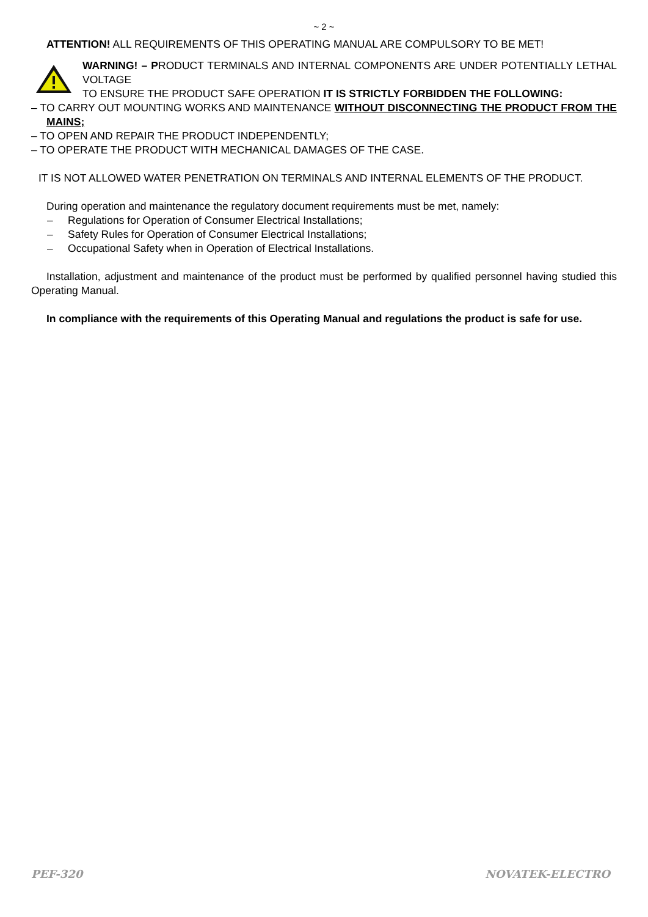~ 2 ~
ATTENTION! ALL REQUIREMENTS OF THIS OPERATING MANUAL ARE COMPULSORY TO BE MET!
WARNING! – PRODUCT TERMINALS AND INTERNAL COMPONENTS ARE UNDER POTENTIALLY LETHAL VOLTAGE
TO ENSURE THE PRODUCT SAFE OPERATION IT IS STRICTLY FORBIDDEN THE FOLLOWING:
– TO CARRY OUT MOUNTING WORKS AND MAINTENANCE WITHOUT DISCONNECTING THE PRODUCT FROM THE MAINS;
– TO OPEN AND REPAIR THE PRODUCT INDEPENDENTLY;
– TO OPERATE THE PRODUCT WITH MECHANICAL DAMAGES OF THE CASE.
IT IS NOT ALLOWED WATER PENETRATION ON TERMINALS AND INTERNAL ELEMENTS OF THE PRODUCT.
During operation and maintenance the regulatory document requirements must be met, namely:
– Regulations for Operation of Consumer Electrical Installations;
– Safety Rules for Operation of Consumer Electrical Installations;
– Occupational Safety when in Operation of Electrical Installations.
Installation, adjustment and maintenance of the product must be performed by qualified personnel having studied this Operating Manual.
In compliance with the requirements of this Operating Manual and regulations the product is safe for use.
PEF-320 NOVATEK-ELECTRO